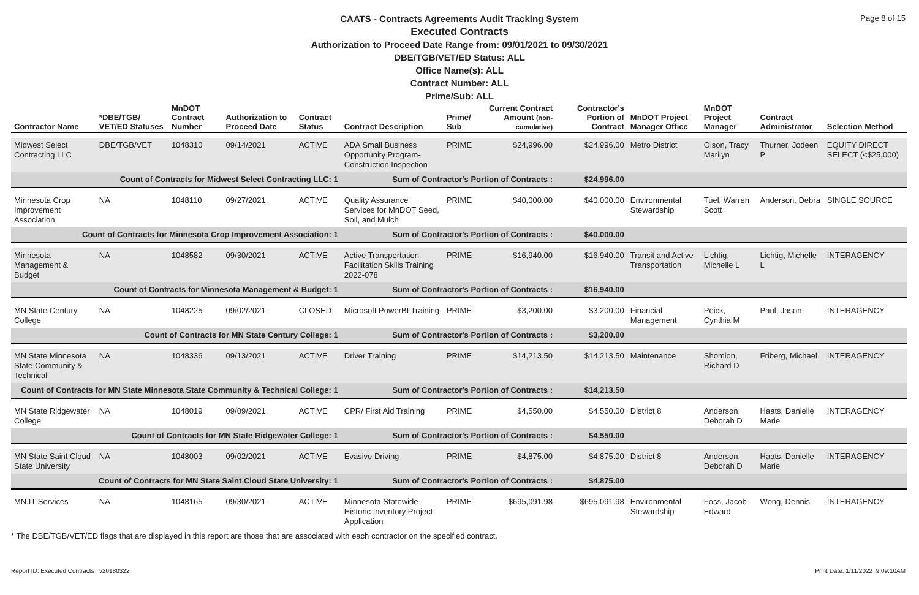Page 8 of 15
CAATS - Contracts Agreements Audit Tracking System
Executed Contracts
Authorization to Proceed Date Range from: 09/01/2021 to 09/30/2021
DBE/TGB/VET/ED Status: ALL
Office Name(s): ALL
Contract Number: ALL
Prime/Sub: ALL
| Contractor Name | *DBE/TGB/ VET/ED Statuses | MnDOT Contract Number | Authorization to Proceed Date | Contract Status | Contract Description | Prime/ Sub | Current Contract Amount (non-cumulative) | Contractor's Portion of Contract | MnDOT Project Manager Office | MnDOT Project Manager | Contract Administrator | Selection Method |
| --- | --- | --- | --- | --- | --- | --- | --- | --- | --- | --- | --- | --- |
| Midwest Select Contracting LLC | DBE/TGB/VET | 1048310 | 09/14/2021 | ACTIVE | ADA Small Business Opportunity Program-Construction Inspection | PRIME | $24,996.00 | $24,996.00 | Metro District | Olson, Tracy Marilyn | Thurner, Jodeen P | EQUITY DIRECT SELECT (<$25,000) |
| Count of Contracts for Midwest Select Contracting LLC: 1 | | | | | Sum of Contractor's Portion of Contracts : | | | $24,996.00 | | | | |
| Minnesota Crop Improvement Association | NA | 1048110 | 09/27/2021 | ACTIVE | Quality Assurance Services for MnDOT Seed, Soil, and Mulch | PRIME | $40,000.00 | $40,000.00 | Environmental Stewardship | Tuel, Warren Scott | Anderson, Debra | SINGLE SOURCE |
| Count of Contracts for Minnesota Crop Improvement Association: 1 | | | | | Sum of Contractor's Portion of Contracts : | | | $40,000.00 | | | | |
| Minnesota Management & Budget | NA | 1048582 | 09/30/2021 | ACTIVE | Active Transportation Facilitation Skills Training 2022-078 | PRIME | $16,940.00 | $16,940.00 | Transit and Active Transportation | Lichtig, Michelle L | Lichtig, Michelle L | INTERAGENCY |
| Count of Contracts for Minnesota Management & Budget: 1 | | | | | Sum of Contractor's Portion of Contracts : | | | $16,940.00 | | | | |
| MN State Century College | NA | 1048225 | 09/02/2021 | CLOSED | Microsoft PowerBI Training | PRIME | $3,200.00 | $3,200.00 | Financial Management | Peick, Cynthia M | Paul, Jason | INTERAGENCY |
| Count of Contracts for MN State Century College: 1 | | | | | Sum of Contractor's Portion of Contracts : | | | $3,200.00 | | | | |
| MN State Minnesota State Community & Technical | NA | 1048336 | 09/13/2021 | ACTIVE | Driver Training | PRIME | $14,213.50 | $14,213.50 | Maintenance | Shomion, Richard D | Friberg, Michael | INTERAGENCY |
| Count of Contracts for MN State Minnesota State Community & Technical College: 1 | | | | | Sum of Contractor's Portion of Contracts : | | | $14,213.50 | | | | |
| MN State Ridgewater College | NA | 1048019 | 09/09/2021 | ACTIVE | CPR/ First Aid Training | PRIME | $4,550.00 | $4,550.00 | District 8 | Anderson, Deborah D | Haats, Danielle Marie | INTERAGENCY |
| Count of Contracts for MN State Ridgewater College: 1 | | | | | Sum of Contractor's Portion of Contracts : | | | $4,550.00 | | | | |
| MN State Saint Cloud State University | NA | 1048003 | 09/02/2021 | ACTIVE | Evasive Driving | PRIME | $4,875.00 | $4,875.00 | District 8 | Anderson, Deborah D | Haats, Danielle Marie | INTERAGENCY |
| Count of Contracts for MN State Saint Cloud State University: 1 | | | | | Sum of Contractor's Portion of Contracts : | | | $4,875.00 | | | | |
| MN.IT Services | NA | 1048165 | 09/30/2021 | ACTIVE | Minnesota Statewide Historic Inventory Project Application | PRIME | $695,091.98 | $695,091.98 | Environmental Stewardship | Foss, Jacob Edward | Wong, Dennis | INTERAGENCY |
* The DBE/TGB/VET/ED flags that are displayed in this report are those that are associated with each contractor on the specified contract.
Report ID: Executed Contracts v20180322 Print Date: 1/11/2022 9:09:10AM